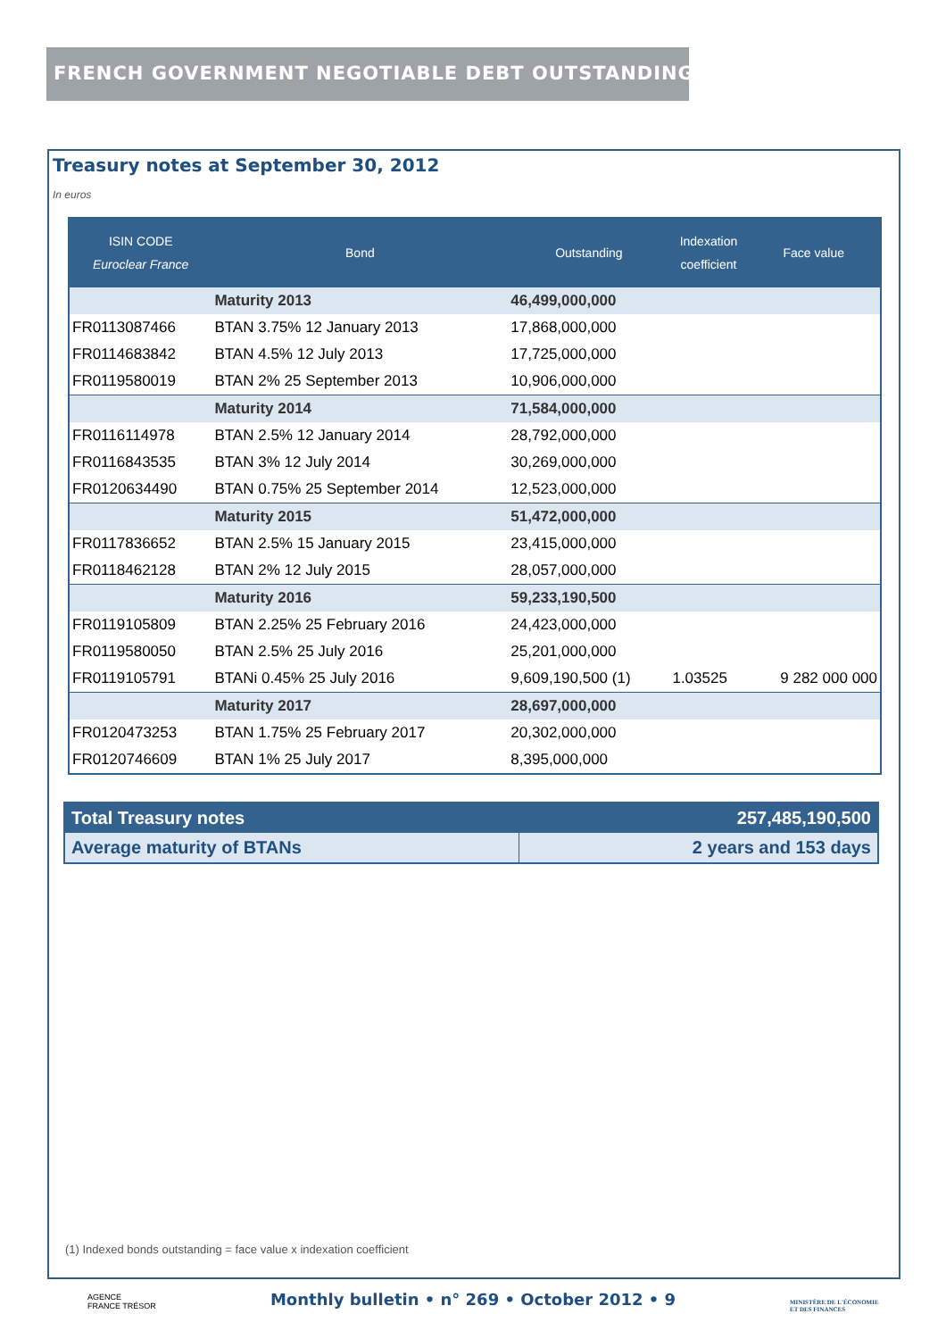FRENCH GOVERNMENT NEGOTIABLE DEBT OUTSTANDING
Treasury notes at September 30, 2012
In euros
| ISIN CODE Euroclear France | Bond | Outstanding | Indexation coefficient | Face value |
| --- | --- | --- | --- | --- |
| | Maturity 2013 | 46,499,000,000 | | |
| FR0113087466 | BTAN 3.75% 12 January 2013 | 17,868,000,000 | | |
| FR0114683842 | BTAN 4.5% 12 July 2013 | 17,725,000,000 | | |
| FR0119580019 | BTAN 2% 25 September 2013 | 10,906,000,000 | | |
| | Maturity 2014 | 71,584,000,000 | | |
| FR0116114978 | BTAN 2.5% 12 January 2014 | 28,792,000,000 | | |
| FR0116843535 | BTAN 3% 12 July 2014 | 30,269,000,000 | | |
| FR0120634490 | BTAN 0.75% 25 September 2014 | 12,523,000,000 | | |
| | Maturity 2015 | 51,472,000,000 | | |
| FR0117836652 | BTAN 2.5% 15 January 2015 | 23,415,000,000 | | |
| FR0118462128 | BTAN 2% 12 July 2015 | 28,057,000,000 | | |
| | Maturity 2016 | 59,233,190,500 | | |
| FR0119105809 | BTAN 2.25% 25 February 2016 | 24,423,000,000 | | |
| FR0119580050 | BTAN 2.5% 25 July 2016 | 25,201,000,000 | | |
| FR0119105791 | BTANi 0.45% 25 July 2016 | 9,609,190,500 (1) | 1.03525 | 9 282 000 000 |
| | Maturity 2017 | 28,697,000,000 | | |
| FR0120473253 | BTAN 1.75% 25 February 2017 | 20,302,000,000 | | |
| FR0120746609 | BTAN 1% 25 July 2017 | 8,395,000,000 | | |
| Total Treasury notes | 257,485,190,500 |
| Average maturity of BTANs | 2 years and 153 days |
(1) Indexed bonds outstanding = face value x indexation coefficient
AGENCE
FRANCE TRÉSOR
Monthly bulletin • n° 269 • October 2012 • 9
MINISTÈRE DE L'ÉCONOMIE
ET DES FINANCES